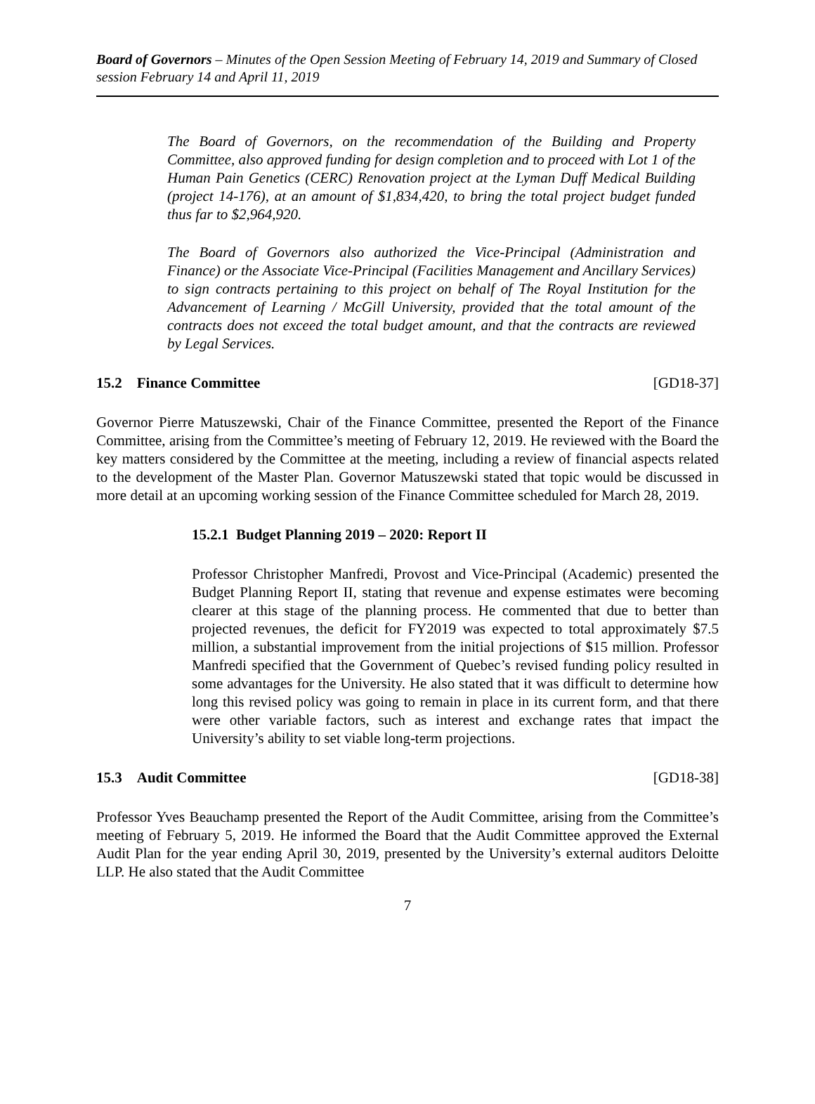Board of Governors – Minutes of the Open Session Meeting of February 14, 2019 and Summary of Closed session February 14 and April 11, 2019
The Board of Governors, on the recommendation of the Building and Property Committee, also approved funding for design completion and to proceed with Lot 1 of the Human Pain Genetics (CERC) Renovation project at the Lyman Duff Medical Building (project 14-176), at an amount of $1,834,420, to bring the total project budget funded thus far to $2,964,920.
The Board of Governors also authorized the Vice-Principal (Administration and Finance) or the Associate Vice-Principal (Facilities Management and Ancillary Services) to sign contracts pertaining to this project on behalf of The Royal Institution for the Advancement of Learning / McGill University, provided that the total amount of the contracts does not exceed the total budget amount, and that the contracts are reviewed by Legal Services.
15.2 Finance Committee [GD18-37]
Governor Pierre Matuszewski, Chair of the Finance Committee, presented the Report of the Finance Committee, arising from the Committee’s meeting of February 12, 2019. He reviewed with the Board the key matters considered by the Committee at the meeting, including a review of financial aspects related to the development of the Master Plan. Governor Matuszewski stated that topic would be discussed in more detail at an upcoming working session of the Finance Committee scheduled for March 28, 2019.
15.2.1 Budget Planning 2019 – 2020: Report II
Professor Christopher Manfredi, Provost and Vice-Principal (Academic) presented the Budget Planning Report II, stating that revenue and expense estimates were becoming clearer at this stage of the planning process. He commented that due to better than projected revenues, the deficit for FY2019 was expected to total approximately $7.5 million, a substantial improvement from the initial projections of $15 million. Professor Manfredi specified that the Government of Quebec’s revised funding policy resulted in some advantages for the University. He also stated that it was difficult to determine how long this revised policy was going to remain in place in its current form, and that there were other variable factors, such as interest and exchange rates that impact the University’s ability to set viable long-term projections.
15.3 Audit Committee [GD18-38]
Professor Yves Beauchamp presented the Report of the Audit Committee, arising from the Committee’s meeting of February 5, 2019. He informed the Board that the Audit Committee approved the External Audit Plan for the year ending April 30, 2019, presented by the University’s external auditors Deloitte LLP. He also stated that the Audit Committee
7